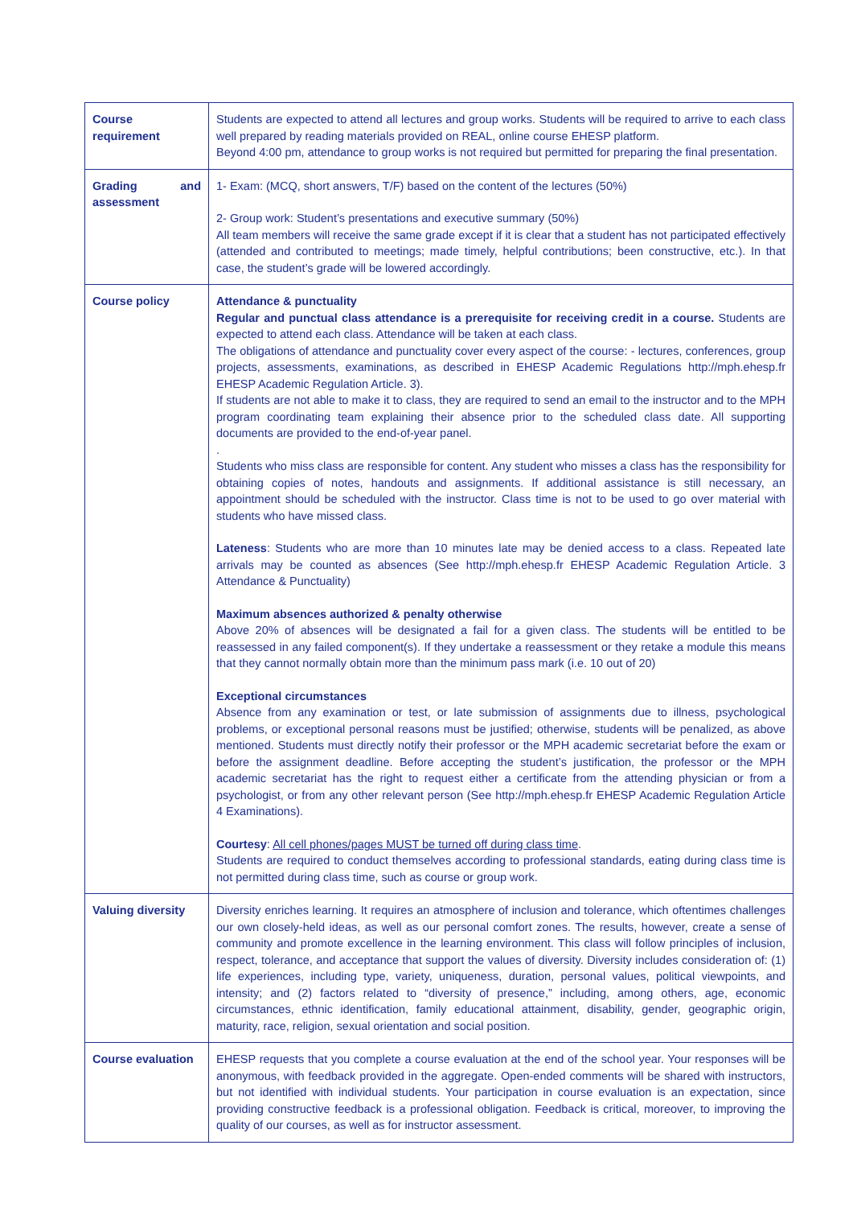| Course requirement | Students are expected to attend all lectures and group works. Students will be required to arrive to each class well prepared by reading materials provided on REAL, online course EHESP platform. Beyond 4:00 pm, attendance to group works is not required but permitted for preparing the final presentation. |
| Grading and assessment | 1- Exam: (MCQ, short answers, T/F) based on the content of the lectures (50%) 2- Group work: Student’s presentations and executive summary (50%) All team members will receive the same grade except if it is clear that a student has not participated effectively (attended and contributed to meetings; made timely, helpful contributions; been constructive, etc.). In that case, the student’s grade will be lowered accordingly. |
| Course policy | Attendance & punctuality Regular and punctual class attendance is a prerequisite for receiving credit in a course. Students are expected to attend each class. Attendance will be taken at each class. The obligations of attendance and punctuality cover every aspect of the course: - lectures, conferences, group projects, assessments, examinations, as described in EHESP Academic Regulations http://mph.ehesp.fr EHESP Academic Regulation Article. 3). If students are not able to make it to class, they are required to send an email to the instructor and to the MPH program coordinating team explaining their absence prior to the scheduled class date. All supporting documents are provided to the end-of-year panel. . Students who miss class are responsible for content. Any student who misses a class has the responsibility for obtaining copies of notes, handouts and assignments. If additional assistance is still necessary, an appointment should be scheduled with the instructor. Class time is not to be used to go over material with students who have missed class. Lateness : Students who are more than 10 minutes late may be denied access to a class. Repeated late arrivals may be counted as absences (See http://mph.ehesp.fr EHESP Academic Regulation Article. 3 Attendance & Punctuality) Maximum absences authorized & penalty otherwise Above 20% of absences will be designated a fail for a given class. The students will be entitled to be reassessed in any failed component(s). If they undertake a reassessment or they retake a module this means that they cannot normally obtain more than the minimum pass mark (i.e. 10 out of 20) Exceptional circumstances Absence from any examination or test, or late submission of assignments due to illness, psychological problems, or exceptional personal reasons must be justified; otherwise, students will be penalized, as above mentioned. Students must directly notify their professor or the MPH academic secretariat before the exam or before the assignment deadline. Before accepting the student’s justification, the professor or the MPH academic secretariat has the right to request either a certificate from the attending physician or from a psychologist, or from any other relevant person (See http://mph.ehesp.fr EHESP Academic Regulation Article 4 Examinations). Courtesy : All cell phones/pages MUST be turned off during class time . Students are required to conduct themselves according to professional standards, eating during class time is not permitted during class time, such as course or group work. |
| Valuing diversity | Diversity enriches learning. It requires an atmosphere of inclusion and tolerance, which oftentimes challenges our own closely-held ideas, as well as our personal comfort zones. The results, however, create a sense of community and promote excellence in the learning environment. This class will follow principles of inclusion, respect, tolerance, and acceptance that support the values of diversity. Diversity includes consideration of: (1) life experiences, including type, variety, uniqueness, duration, personal values, political viewpoints, and intensity; and (2) factors related to “diversity of presence,” including, among others, age, economic circumstances, ethnic identification, family educational attainment, disability, gender, geographic origin, maturity, race, religion, sexual orientation and social position. |
| Course evaluation | EHESP requests that you complete a course evaluation at the end of the school year. Your responses will be anonymous, with feedback provided in the aggregate. Open-ended comments will be shared with instructors, but not identified with individual students. Your participation in course evaluation is an expectation, since providing constructive feedback is a professional obligation. Feedback is critical, moreover, to improving the quality of our courses, as well as for instructor assessment. |